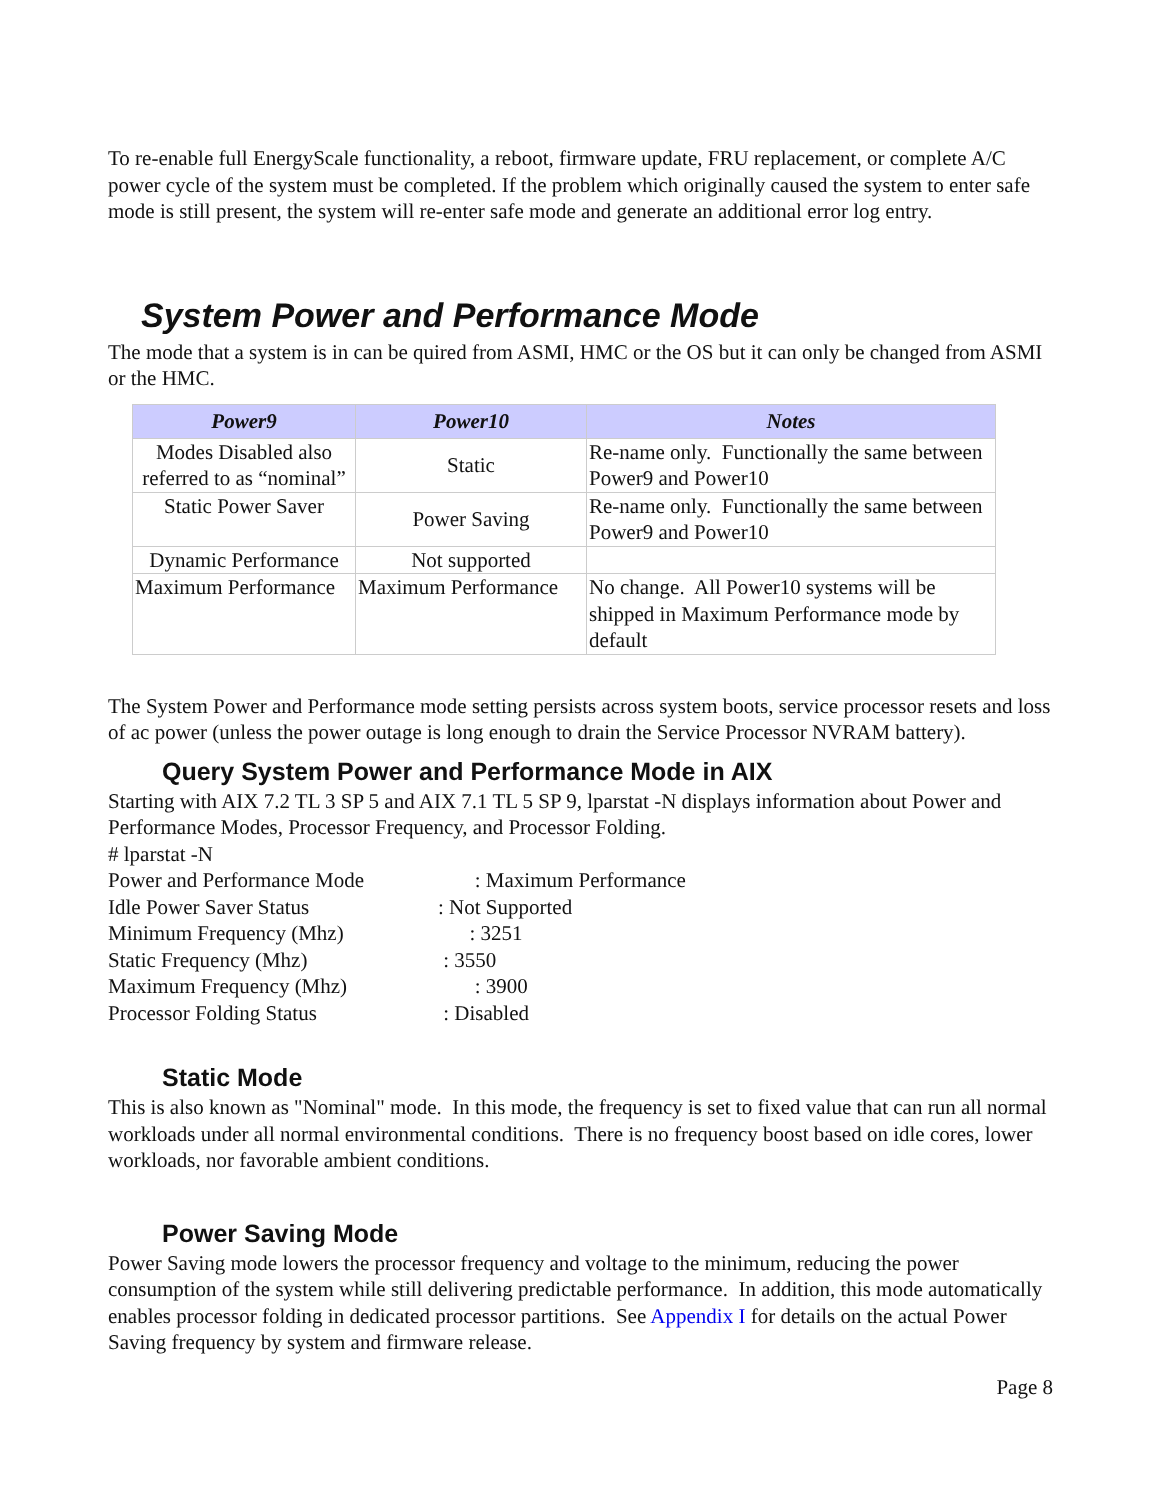To re-enable full EnergyScale functionality, a reboot, firmware update, FRU replacement, or complete A/C power cycle of the system must be completed. If the problem which originally caused the system to enter safe mode is still present, the system will re-enter safe mode and generate an additional error log entry.
System Power and Performance Mode
The mode that a system is in can be quired from ASMI, HMC or the OS but it can only be changed from ASMI or the HMC.
| Power9 | Power10 | Notes |
| --- | --- | --- |
| Modes Disabled also referred to as “nominal” | Static | Re-name only. Functionally the same between Power9 and Power10 |
| Static Power Saver | Power Saving | Re-name only. Functionally the same between Power9 and Power10 |
| Dynamic Performance | Not supported | |
| Maximum Performance | Maximum Performance | No change. All Power10 systems will be shipped in Maximum Performance mode by default |
The System Power and Performance mode setting persists across system boots, service processor resets and loss of ac power (unless the power outage is long enough to drain the Service Processor NVRAM battery).
Query System Power and Performance Mode in AIX
Starting with AIX 7.2 TL 3 SP 5 and AIX 7.1 TL 5 SP 9, lparstat -N displays information about Power and Performance Modes, Processor Frequency, and Processor Folding.
# lparstat -N
Power and Performance Mode : Maximum Performance
Idle Power Saver Status: Not Supported
Minimum Frequency (Mhz) : 3251
Static Frequency (Mhz) : 3550
Maximum Frequency (Mhz) : 3900
Processor Folding Status : Disabled
Static Mode
This is also known as "Nominal" mode. In this mode, the frequency is set to fixed value that can run all normal workloads under all normal environmental conditions. There is no frequency boost based on idle cores, lower workloads, nor favorable ambient conditions.
Power Saving Mode
Power Saving mode lowers the processor frequency and voltage to the minimum, reducing the power consumption of the system while still delivering predictable performance. In addition, this mode automatically enables processor folding in dedicated processor partitions. See Appendix I for details on the actual Power Saving frequency by system and firmware release.
Page 8